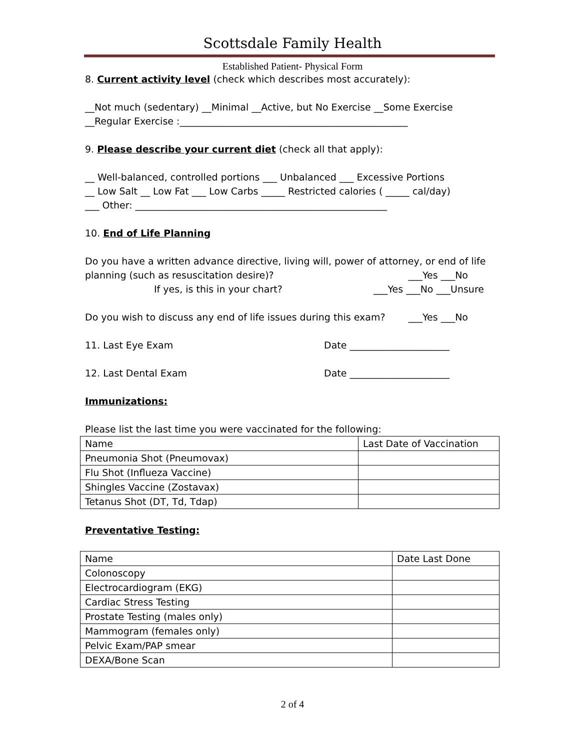Scottsdale Family Health
Established Patient- Physical Form
8. Current activity level (check which describes most accurately):
__Not much (sedentary) __Minimal __Active, but No Exercise __Some Exercise
__Regular Exercise :________________________________________________
9. Please describe your current diet (check all that apply):
__ Well-balanced, controlled portions ___ Unbalanced ___ Excessive Portions
__ Low Salt __ Low Fat ___ Low Carbs _____ Restricted calories ( _____ cal/day)
___ Other: _____________________________________________________
10. End of Life Planning
Do you have a written advance directive, living will, power of attorney, or end of life
planning (such as resuscitation desire)? ___Yes ___No
If yes, is this in your chart? ___Yes ___No ___Unsure
Do you wish to discuss any end of life issues during this exam? ___Yes ___No
11. Last Eye Exam Date _____________________
12. Last Dental Exam Date _____________________
Immunizations:
Please list the last time you were vaccinated for the following:
| Name | Last Date of Vaccination |
| Pneumonia Shot (Pneumovax) | |
| Flu Shot (Influeza Vaccine) | |
| Shingles Vaccine (Zostavax) | |
| Tetanus Shot (DT, Td, Tdap) | |
Preventative Testing:
| Name | Date Last Done |
| Colonoscopy | |
| Electrocardiogram (EKG) | |
| Cardiac Stress Testing | |
| Prostate Testing (males only) | |
| Mammogram (females only) | |
| Pelvic Exam/PAP smear | |
| DEXA/Bone Scan | |
2 of 4